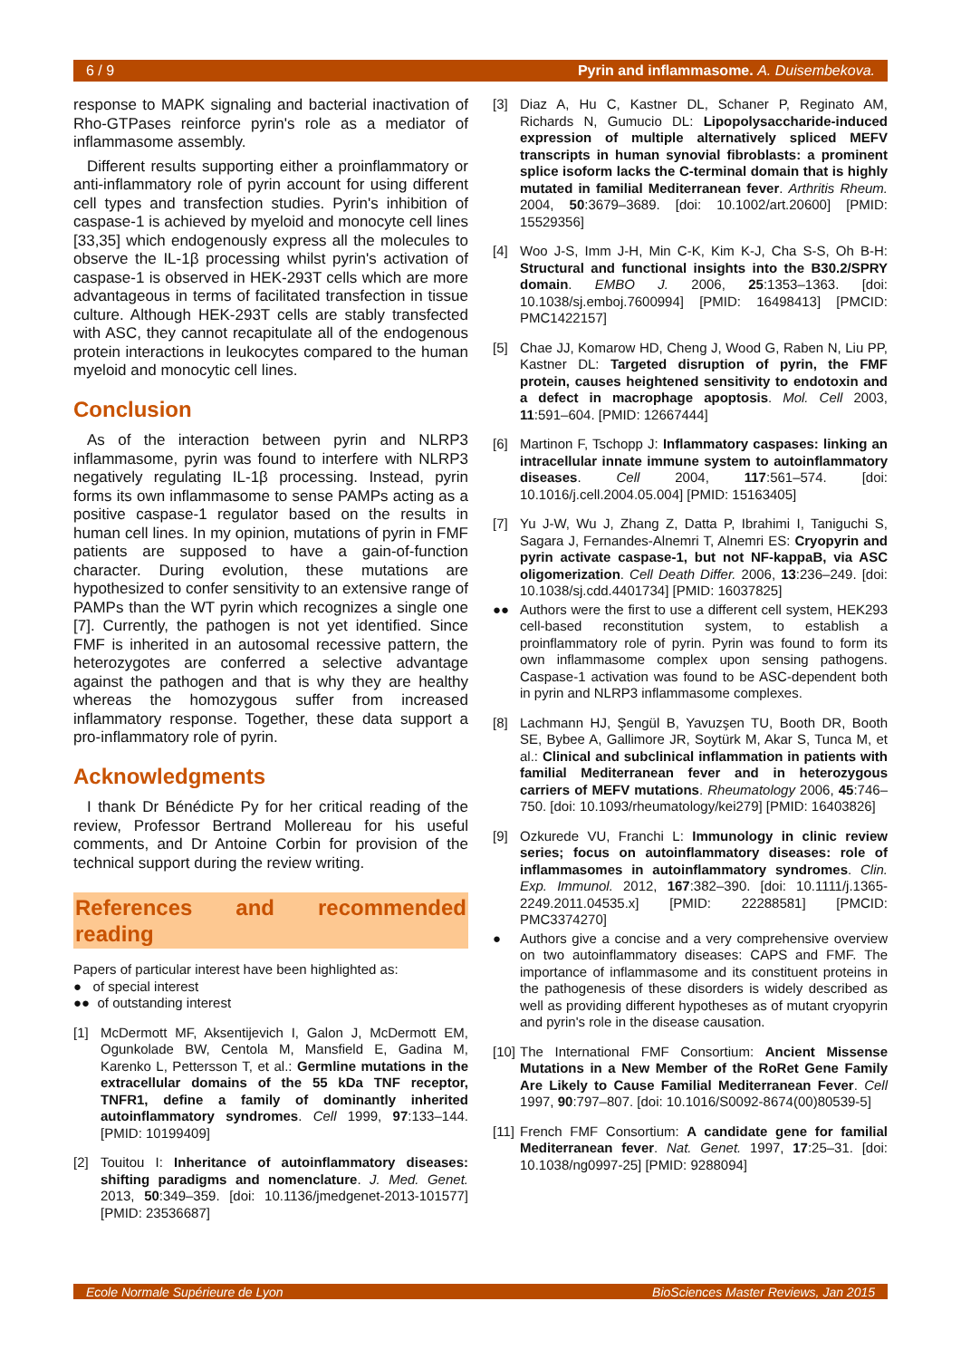6 / 9 Pyrin and inflammasome. A. Duisembekova.
response to MAPK signaling and bacterial inactivation of Rho-GTPases reinforce pyrin's role as a mediator of inflammasome assembly.
Different results supporting either a proinflammatory or anti-inflammatory role of pyrin account for using different cell types and transfection studies. Pyrin's inhibition of caspase-1 is achieved by myeloid and monocyte cell lines [33,35] which endogenously express all the molecules to observe the IL-1β processing whilst pyrin's activation of caspase-1 is observed in HEK-293T cells which are more advantageous in terms of facilitated transfection in tissue culture. Although HEK-293T cells are stably transfected with ASC, they cannot recapitulate all of the endogenous protein interactions in leukocytes compared to the human myeloid and monocytic cell lines.
Conclusion
As of the interaction between pyrin and NLRP3 inflammasome, pyrin was found to interfere with NLRP3 negatively regulating IL-1β processing. Instead, pyrin forms its own inflammasome to sense PAMPs acting as a positive caspase-1 regulator based on the results in human cell lines. In my opinion, mutations of pyrin in FMF patients are supposed to have a gain-of-function character. During evolution, these mutations are hypothesized to confer sensitivity to an extensive range of PAMPs than the WT pyrin which recognizes a single one [7]. Currently, the pathogen is not yet identified. Since FMF is inherited in an autosomal recessive pattern, the heterozygotes are conferred a selective advantage against the pathogen and that is why they are healthy whereas the homozygous suffer from increased inflammatory response. Together, these data support a pro-inflammatory role of pyrin.
Acknowledgments
I thank Dr Bénédicte Py for her critical reading of the review, Professor Bertrand Mollereau for his useful comments, and Dr Antoine Corbin for provision of the technical support during the review writing.
References and recommended reading
Papers of particular interest have been highlighted as:
● of special interest
●● of outstanding interest
[1] McDermott MF, Aksentijevich I, Galon J, McDermott EM, Ogunkolade BW, Centola M, Mansfield E, Gadina M, Karenko L, Pettersson T, et al.: Germline mutations in the extracellular domains of the 55 kDa TNF receptor, TNFR1, define a family of dominantly inherited autoinflammatory syndromes. Cell 1999, 97:133–144. [PMID: 10199409]
[2] Touitou I: Inheritance of autoinflammatory diseases: shifting paradigms and nomenclature. J. Med. Genet. 2013, 50:349–359. [doi: 10.1136/jmedgenet-2013-101577] [PMID: 23536687]
[3] Diaz A, Hu C, Kastner DL, Schaner P, Reginato AM, Richards N, Gumucio DL: Lipopolysaccharide-induced expression of multiple alternatively spliced MEFV transcripts in human synovial fibroblasts: a prominent splice isoform lacks the C-terminal domain that is highly mutated in familial Mediterranean fever. Arthritis Rheum. 2004, 50:3679–3689. [doi: 10.1002/art.20600] [PMID: 15529356]
[4] Woo J-S, Imm J-H, Min C-K, Kim K-J, Cha S-S, Oh B-H: Structural and functional insights into the B30.2/SPRY domain. EMBO J. 2006, 25:1353–1363. [doi: 10.1038/sj.emboj.7600994] [PMID: 16498413] [PMCID: PMC1422157]
[5] Chae JJ, Komarow HD, Cheng J, Wood G, Raben N, Liu PP, Kastner DL: Targeted disruption of pyrin, the FMF protein, causes heightened sensitivity to endotoxin and a defect in macrophage apoptosis. Mol. Cell 2003, 11:591–604. [PMID: 12667444]
[6] Martinon F, Tschopp J: Inflammatory caspases: linking an intracellular innate immune system to autoinflammatory diseases. Cell 2004, 117:561–574. [doi: 10.1016/j.cell.2004.05.004] [PMID: 15163405]
[7] Yu J-W, Wu J, Zhang Z, Datta P, Ibrahimi I, Taniguchi S, Sagara J, Fernandes-Alnemri T, Alnemri ES: Cryopyrin and pyrin activate caspase-1, but not NF-kappaB, via ASC oligomerization. Cell Death Differ. 2006, 13:236–249. [doi: 10.1038/sj.cdd.4401734] [PMID: 16037825]
●● Authors were the first to use a different cell system, HEK293 cell-based reconstitution system, to establish a proinflammatory role of pyrin. Pyrin was found to form its own inflammasome complex upon sensing pathogens. Caspase-1 activation was found to be ASC-dependent both in pyrin and NLRP3 inflammasome complexes.
[8] Lachmann HJ, Şengül B, Yavuzşen TU, Booth DR, Booth SE, Bybee A, Gallimore JR, Soytürk M, Akar S, Tunca M, et al.: Clinical and subclinical inflammation in patients with familial Mediterranean fever and in heterozygous carriers of MEFV mutations. Rheumatology 2006, 45:746–750. [doi: 10.1093/rheumatology/kei279] [PMID: 16403826]
[9] Ozkurede VU, Franchi L: Immunology in clinic review series; focus on autoinflammatory diseases: role of inflammasomes in autoinflammatory syndromes. Clin. Exp. Immunol. 2012, 167:382–390. [doi: 10.1111/j.1365-2249.2011.04535.x] [PMID: 22288581] [PMCID: PMC3374270]
● Authors give a concise and a very comprehensive overview on two autoinflammatory diseases: CAPS and FMF. The importance of inflammasome and its constituent proteins in the pathogenesis of these disorders is widely described as well as providing different hypotheses as of mutant cryopyrin and pyrin's role in the disease causation.
[10] The International FMF Consortium: Ancient Missense Mutations in a New Member of the RoRet Gene Family Are Likely to Cause Familial Mediterranean Fever. Cell 1997, 90:797–807. [doi: 10.1016/S0092-8674(00)80539-5]
[11] French FMF Consortium: A candidate gene for familial Mediterranean fever. Nat. Genet. 1997, 17:25–31. [doi: 10.1038/ng0997-25] [PMID: 9288094]
Ecole Normale Supérieure de Lyon BioSciences Master Reviews, Jan 2015